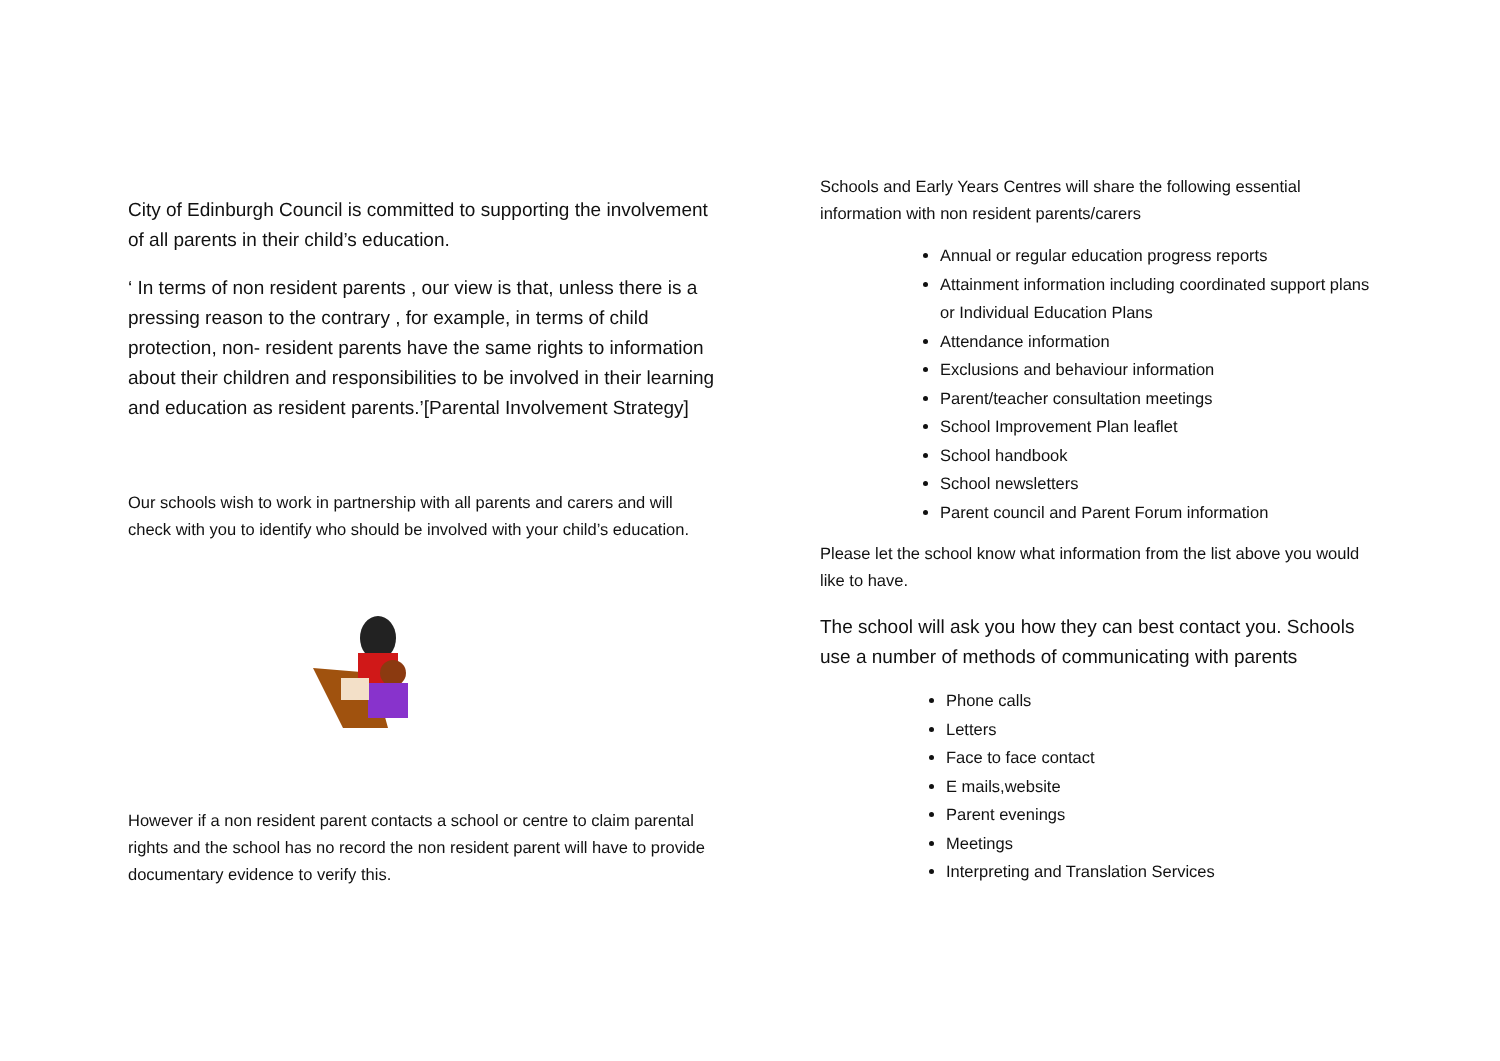City of Edinburgh Council is committed to supporting the involvement of all parents in their child’s education.
‘ In terms of non resident parents , our view is that, unless there is a pressing reason to the contrary , for example, in terms of child protection, non- resident parents have the same rights to information about their children and responsibilities to be involved in their learning and education as resident parents.’[Parental Involvement Strategy]
Our schools wish to work in partnership with all parents and carers and will check with you to identify who should be involved with your child’s education.
However if a non resident parent contacts a school or centre to claim parental rights and the school has no record the non resident parent will have to provide documentary evidence to verify this.
Schools and Early Years Centres will share the following essential information with non resident parents/carers
Annual or regular education progress reports
Attainment information including coordinated support plans or Individual Education Plans
Attendance information
Exclusions and behaviour information
Parent/teacher consultation meetings
School Improvement Plan leaflet
School handbook
School newsletters
Parent council and Parent Forum information
Please let the school know what information from the list above you would like to have.
The school will ask you how they can best contact you. Schools use a number of methods of communicating with parents
Phone calls
Letters
Face to face contact
E mails,website
Parent evenings
Meetings
Interpreting and Translation Services